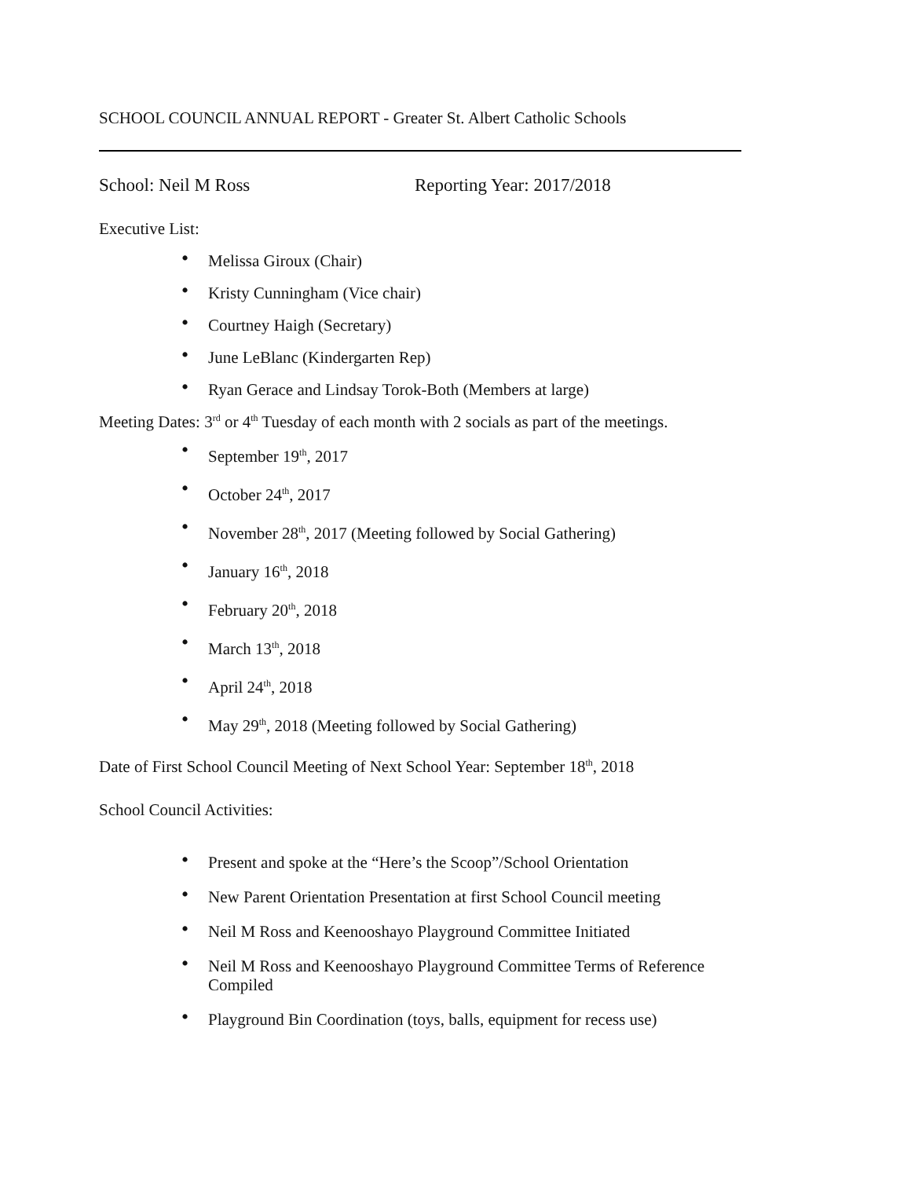SCHOOL COUNCIL ANNUAL REPORT - Greater St. Albert Catholic Schools
School: Neil M Ross Reporting Year: 2017/2018
Executive List:
• Melissa Giroux (Chair)
• Kristy Cunningham (Vice chair)
• Courtney Haigh (Secretary)
• June LeBlanc (Kindergarten Rep)
• Ryan Gerace and Lindsay Torok-Both (Members at large)
Meeting Dates: 3<sup>rd</sup> or 4<sup>th</sup> Tuesday of each month with 2 socials as part of the meetings.
• September 19<sup>th</sup>, 2017
• October 24<sup>th</sup>, 2017
• November 28<sup>th</sup>, 2017 (Meeting followed by Social Gathering)
• January 16<sup>th</sup>, 2018
• February 20<sup>th</sup>, 2018
• March 13<sup>th</sup>, 2018
• April 24<sup>th</sup>, 2018
• May 29<sup>th</sup>, 2018 (Meeting followed by Social Gathering)
Date of First School Council Meeting of Next School Year: September 18<sup>th</sup>, 2018
School Council Activities:
• Present and spoke at the “Here’s the Scoop”/School Orientation
• New Parent Orientation Presentation at first School Council meeting
• Neil M Ross and Keenooshayo Playground Committee Initiated
• Neil M Ross and Keenooshayo Playground Committee Terms of Reference Compiled
• Playground Bin Coordination (toys, balls, equipment for recess use)